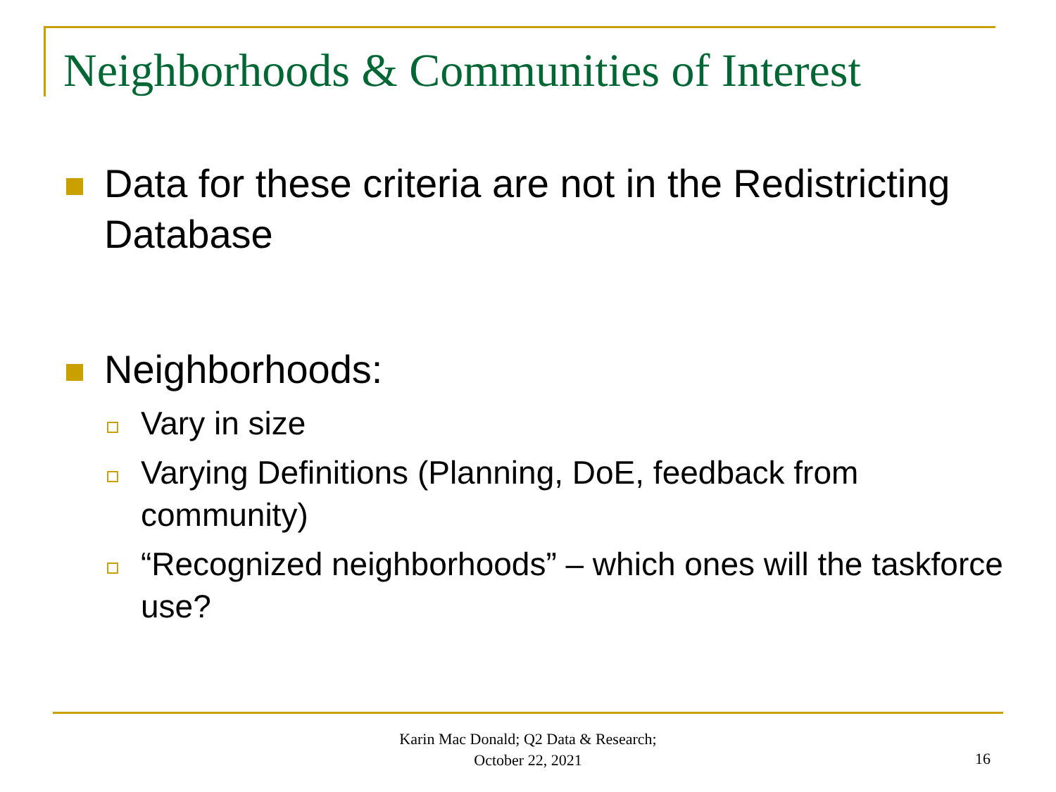Neighborhoods & Communities of Interest
Data for these criteria are not in the Redistricting Database
Neighborhoods:
Vary in size
Varying Definitions (Planning, DoE, feedback from community)
“Recognized neighborhoods” – which ones will the taskforce use?
Karin Mac Donald; Q2 Data & Research;
October 22, 2021
16